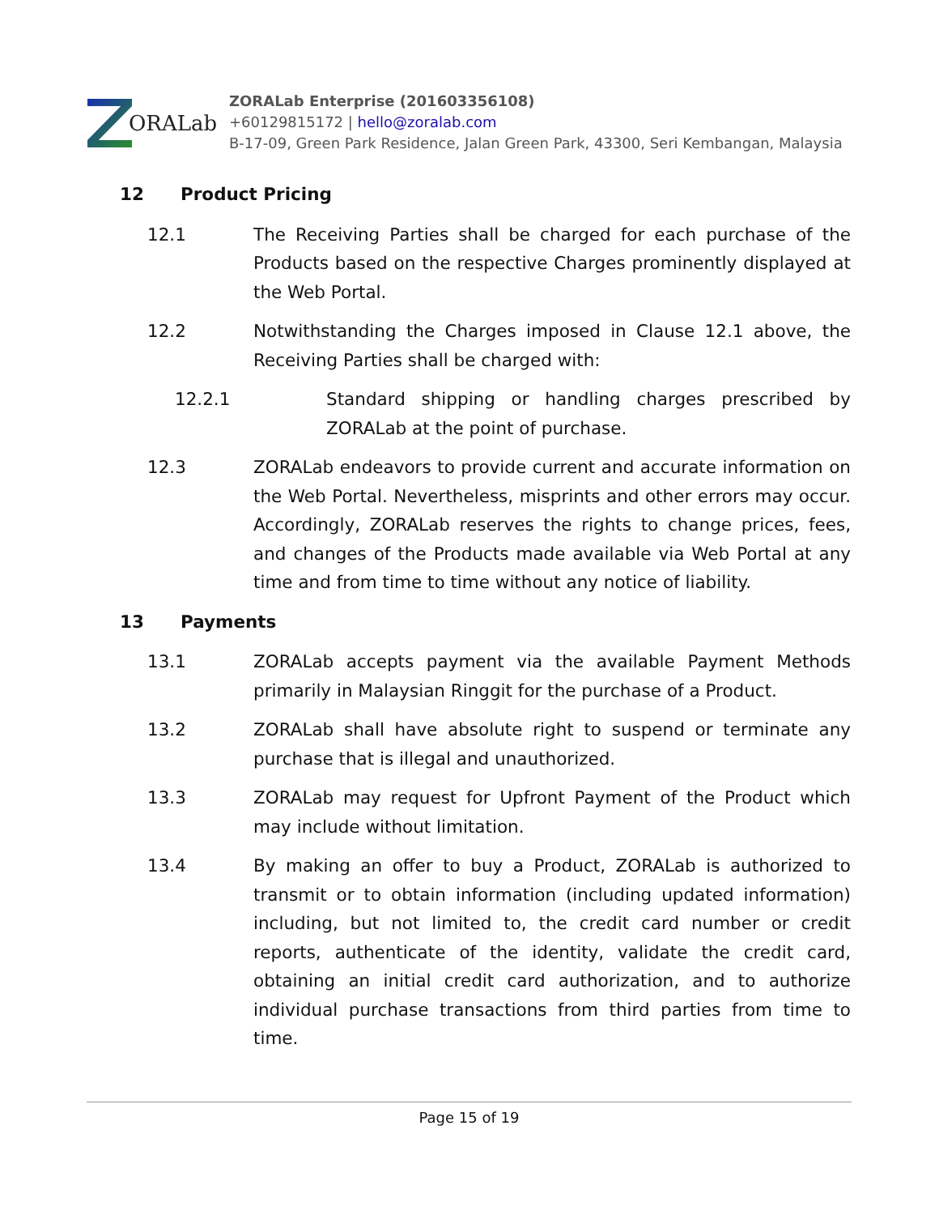ORALab
ZORALab Enterprise (201603356108)
+60129815172 | hello@zoralab.com
B-17-09, Green Park Residence, Jalan Green Park, 43300, Seri Kembangan, Malaysia
12 Product Pricing
12.1 The Receiving Parties shall be charged for each purchase of the Products based on the respective Charges prominently displayed at the Web Portal.
12.2 Notwithstanding the Charges imposed in Clause 12.1 above, the Receiving Parties shall be charged with:
12.2.1 Standard shipping or handling charges prescribed by ZORALab at the point of purchase.
12.3 ZORALab endeavors to provide current and accurate information on the Web Portal. Nevertheless, misprints and other errors may occur. Accordingly, ZORALab reserves the rights to change prices, fees, and changes of the Products made available via Web Portal at any time and from time to time without any notice of liability.
13 Payments
13.1 ZORALab accepts payment via the available Payment Methods primarily in Malaysian Ringgit for the purchase of a Product.
13.2 ZORALab shall have absolute right to suspend or terminate any purchase that is illegal and unauthorized.
13.3 ZORALab may request for Upfront Payment of the Product which may include without limitation.
13.4 By making an offer to buy a Product, ZORALab is authorized to transmit or to obtain information (including updated information) including, but not limited to, the credit card number or credit reports, authenticate of the identity, validate the credit card, obtaining an initial credit card authorization, and to authorize individual purchase transactions from third parties from time to time.
Page 15 of 19